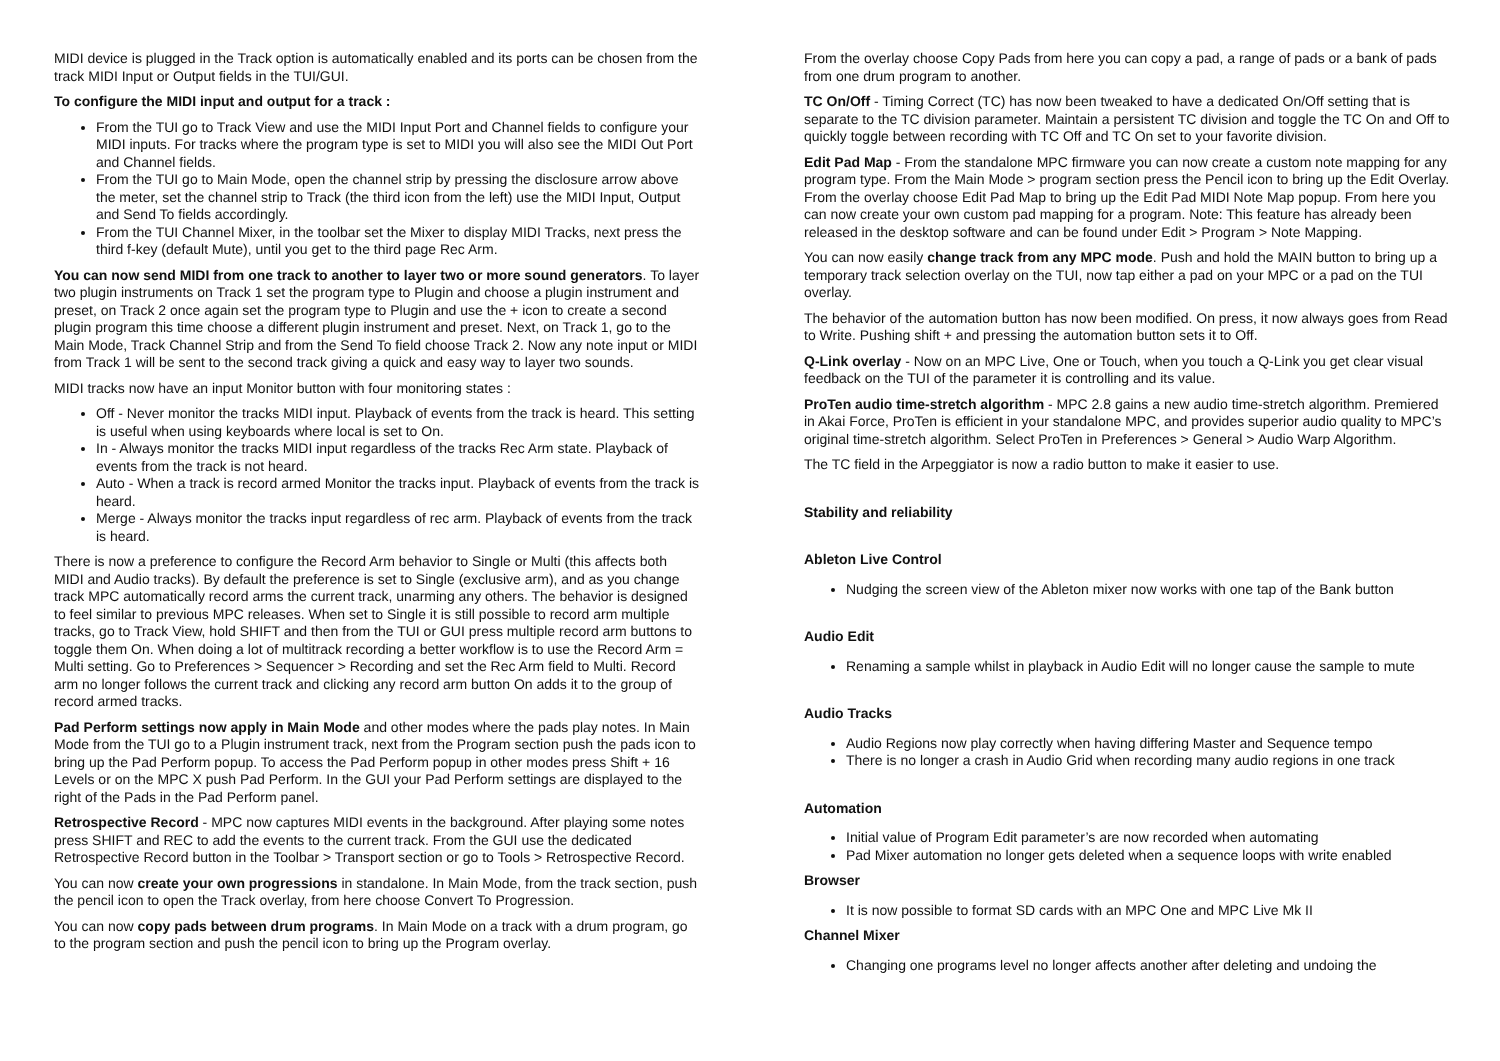MIDI device is plugged in the Track option is automatically enabled and its ports can be chosen from the track MIDI Input or Output fields in the TUI/GUI.
To configure the MIDI input and output for a track :
From the TUI go to Track View and use the MIDI Input Port and Channel fields to configure your MIDI inputs. For tracks where the program type is set to MIDI you will also see the MIDI Out Port and Channel fields.
From the TUI go to Main Mode, open the channel strip by pressing the disclosure arrow above the meter, set the channel strip to Track (the third icon from the left) use the MIDI Input, Output and Send To fields accordingly.
From the TUI Channel Mixer, in the toolbar set the Mixer to display MIDI Tracks, next press the third f-key (default Mute), until you get to the third page Rec Arm.
You can now send MIDI from one track to another to layer two or more sound generators. To layer two plugin instruments on Track 1 set the program type to Plugin and choose a plugin instrument and preset, on Track 2 once again set the program type to Plugin and use the + icon to create a second plugin program this time choose a different plugin instrument and preset. Next, on Track 1, go to the Main Mode, Track Channel Strip and from the Send To field choose Track 2. Now any note input or MIDI from Track 1 will be sent to the second track giving a quick and easy way to layer two sounds.
MIDI tracks now have an input Monitor button with four monitoring states :
Off - Never monitor the tracks MIDI input. Playback of events from the track is heard. This setting is useful when using keyboards where local is set to On.
In - Always monitor the tracks MIDI input regardless of the tracks Rec Arm state. Playback of events from the track is not heard.
Auto - When a track is record armed Monitor the tracks input. Playback of events from the track is heard.
Merge - Always monitor the tracks input regardless of rec arm. Playback of events from the track is heard.
There is now a preference to configure the Record Arm behavior to Single or Multi (this affects both MIDI and Audio tracks). By default the preference is set to Single (exclusive arm), and as you change track MPC automatically record arms the current track, unarming any others. The behavior is designed to feel similar to previous MPC releases. When set to Single it is still possible to record arm multiple tracks, go to Track View, hold SHIFT and then from the TUI or GUI press multiple record arm buttons to toggle them On. When doing a lot of multitrack recording a better workflow is to use the Record Arm = Multi setting. Go to Preferences > Sequencer > Recording and set the Rec Arm field to Multi. Record arm no longer follows the current track and clicking any record arm button On adds it to the group of record armed tracks.
Pad Perform settings now apply in Main Mode and other modes where the pads play notes. In Main Mode from the TUI go to a Plugin instrument track, next from the Program section push the pads icon to bring up the Pad Perform popup. To access the Pad Perform popup in other modes press Shift + 16 Levels or on the MPC X push Pad Perform. In the GUI your Pad Perform settings are displayed to the right of the Pads in the Pad Perform panel.
Retrospective Record - MPC now captures MIDI events in the background. After playing some notes press SHIFT and REC to add the events to the current track. From the GUI use the dedicated Retrospective Record button in the Toolbar > Transport section or go to Tools > Retrospective Record.
You can now create your own progressions in standalone. In Main Mode, from the track section, push the pencil icon to open the Track overlay, from here choose Convert To Progression.
You can now copy pads between drum programs. In Main Mode on a track with a drum program, go to the program section and push the pencil icon to bring up the Program overlay.
From the overlay choose Copy Pads from here you can copy a pad, a range of pads or a bank of pads from one drum program to another.
TC On/Off - Timing Correct (TC) has now been tweaked to have a dedicated On/Off setting that is separate to the TC division parameter. Maintain a persistent TC division and toggle the TC On and Off to quickly toggle between recording with TC Off and TC On set to your favorite division.
Edit Pad Map - From the standalone MPC firmware you can now create a custom note mapping for any program type. From the Main Mode > program section press the Pencil icon to bring up the Edit Overlay. From the overlay choose Edit Pad Map to bring up the Edit Pad MIDI Note Map popup. From here you can now create your own custom pad mapping for a program. Note: This feature has already been released in the desktop software and can be found under Edit > Program > Note Mapping.
You can now easily change track from any MPC mode. Push and hold the MAIN button to bring up a temporary track selection overlay on the TUI, now tap either a pad on your MPC or a pad on the TUI overlay.
The behavior of the automation button has now been modified. On press, it now always goes from Read to Write. Pushing shift + and pressing the automation button sets it to Off.
Q-Link overlay - Now on an MPC Live, One or Touch, when you touch a Q-Link you get clear visual feedback on the TUI of the parameter it is controlling and its value.
ProTen audio time-stretch algorithm - MPC 2.8 gains a new audio time-stretch algorithm. Premiered in Akai Force, ProTen is efficient in your standalone MPC, and provides superior audio quality to MPC’s original time-stretch algorithm. Select ProTen in Preferences > General > Audio Warp Algorithm.
The TC field in the Arpeggiator is now a radio button to make it easier to use.
Stability and reliability
Ableton Live Control
Nudging the screen view of the Ableton mixer now works with one tap of the Bank button
Audio Edit
Renaming a sample whilst in playback in Audio Edit will no longer cause the sample to mute
Audio Tracks
Audio Regions now play correctly when having differing Master and Sequence tempo
There is no longer a crash in Audio Grid when recording many audio regions in one track
Automation
Initial value of Program Edit parameter’s are now recorded when automating
Pad Mixer automation no longer gets deleted when a sequence loops with write enabled
Browser
It is now possible to format SD cards with an MPC One and MPC Live Mk II
Channel Mixer
Changing one programs level no longer affects another after deleting and undoing the